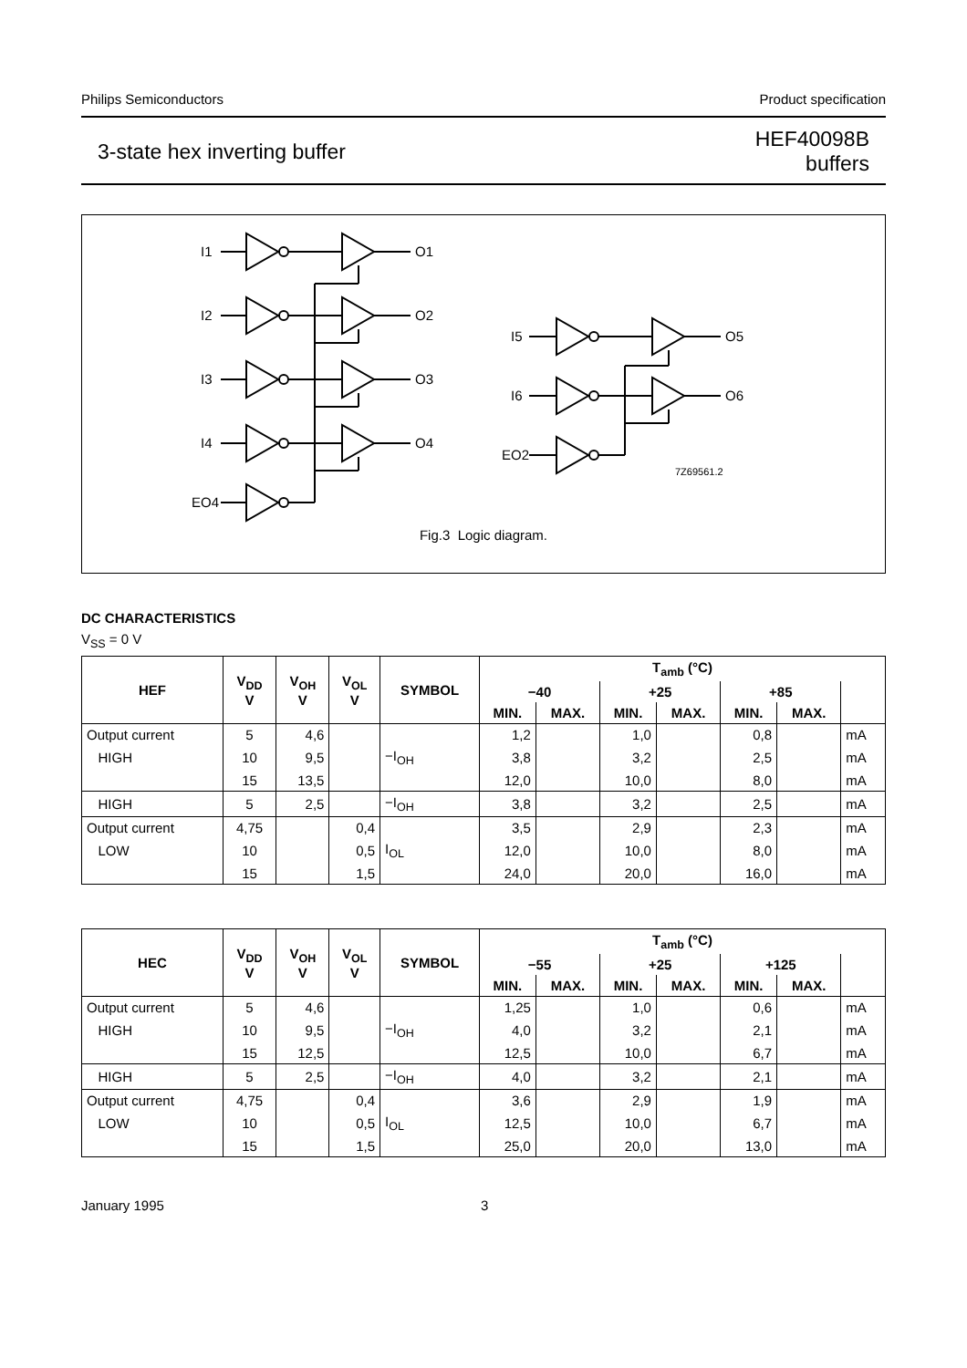Philips Semiconductors Product specification
3-state hex inverting buffer HEF40098B
buffers
I1
O1
I2
O2
I3
O3
I4
O4
EO4
I5
O5
I6
O6
EO2
7Z69561.2
Fig.3 Logic diagram.
DC CHARACTERISTICS
V<sub>SS</sub> = 0 V
| HEF | V<sub>DD</sub> V | V<sub>OH</sub> V | V<sub>OL</sub> V | SYMBOL | T<sub>amb</sub> (°C) | | | | | | |
| --- | --- | --- | --- | --- | --- | --- | --- | --- | --- | --- | --- |
| | | | | | −40 | | +25 | | +85 | | |
| | | | | | MIN. | MAX. | MIN. | MAX. | MIN. | MAX. | |
| Output current | 5 | 4,6 | | | 1,2 | | 1,0 | | 0,8 | | mA |
| HIGH | 10 | 9,5 | | −I<sub>OH</sub> | 3,8 | | 3,2 | | 2,5 | | mA |
| | 15 | 13,5 | | | 12,0 | | 10,0 | | 8,0 | | mA |
| HIGH | 5 | 2,5 | | −I<sub>OH</sub> | 3,8 | | 3,2 | | 2,5 | | mA |
| Output current | 4,75 | | 0,4 | | 3,5 | | 2,9 | | 2,3 | | mA |
| LOW | 10 | | 0,5 | I<sub>OL</sub> | 12,0 | | 10,0 | | 8,0 | | mA |
| | 15 | | 1,5 | | 24,0 | | 20,0 | | 16,0 | | mA |
| HEC | V<sub>DD</sub> V | V<sub>OH</sub> V | V<sub>OL</sub> V | SYMBOL | T<sub>amb</sub> (°C) | | | | | | |
| --- | --- | --- | --- | --- | --- | --- | --- | --- | --- | --- | --- |
| | | | | | −55 | | +25 | | +125 | | |
| | | | | | MIN. | MAX. | MIN. | MAX. | MIN. | MAX. | |
| Output current | 5 | 4,6 | | | 1,25 | | 1,0 | | 0,6 | | mA |
| HIGH | 10 | 9,5 | | −I<sub>OH</sub> | 4,0 | | 3,2 | | 2,1 | | mA |
| | 15 | 12,5 | | | 12,5 | | 10,0 | | 6,7 | | mA |
| HIGH | 5 | 2,5 | | −I<sub>OH</sub> | 4,0 | | 3,2 | | 2,1 | | mA |
| Output current | 4,75 | | 0,4 | | 3,6 | | 2,9 | | 1,9 | | mA |
| LOW | 10 | | 0,5 | I<sub>OL</sub> | 12,5 | | 10,0 | | 6,7 | | mA |
| | 15 | | 1,5 | | 25,0 | | 20,0 | | 13,0 | | mA |
January 1995 3